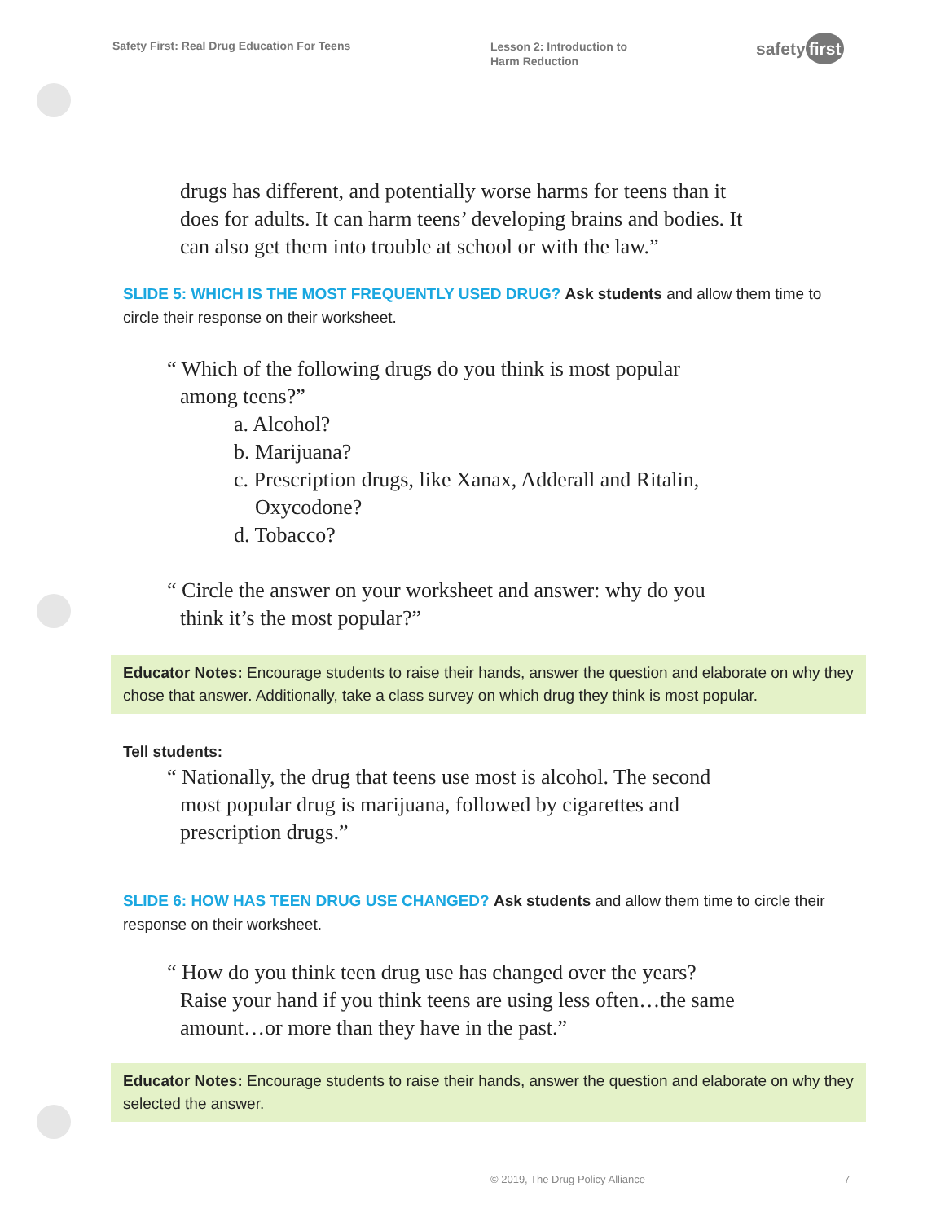Safety First: Real Drug Education For Teens
Lesson 2: Introduction to
Harm Reduction
safety first
drugs has different, and potentially worse harms for teens than it does for adults. It can harm teens’ developing brains and bodies. It can also get them into trouble at school or with the law.”
SLIDE 5: WHICH IS THE MOST FREQUENTLY USED DRUG? Ask students and allow them time to circle their response on their worksheet.
“ Which of the following drugs do you think is most popular
among teens?”
a. Alcohol?
b. Marijuana?
c. Prescription drugs, like Xanax, Adderall and Ritalin,
Oxycodone?
d. Tobacco?
“ Circle the answer on your worksheet and answer: why do you
think it’s the most popular?”
Educator Notes: Encourage students to raise their hands, answer the question and elaborate on why they chose that answer. Additionally, take a class survey on which drug they think is most popular.
Tell students:
“ Nationally, the drug that teens use most is alcohol. The second
most popular drug is marijuana, followed by cigarettes and prescription drugs.”
SLIDE 6: HOW HAS TEEN DRUG USE CHANGED? Ask students and allow them time to circle their response on their worksheet.
“ How do you think teen drug use has changed over the years?
Raise your hand if you think teens are using less often…the same amount…or more than they have in the past.”
Educator Notes: Encourage students to raise their hands, answer the question and elaborate on why they selected the answer.
© 2019, The Drug Policy Alliance
7